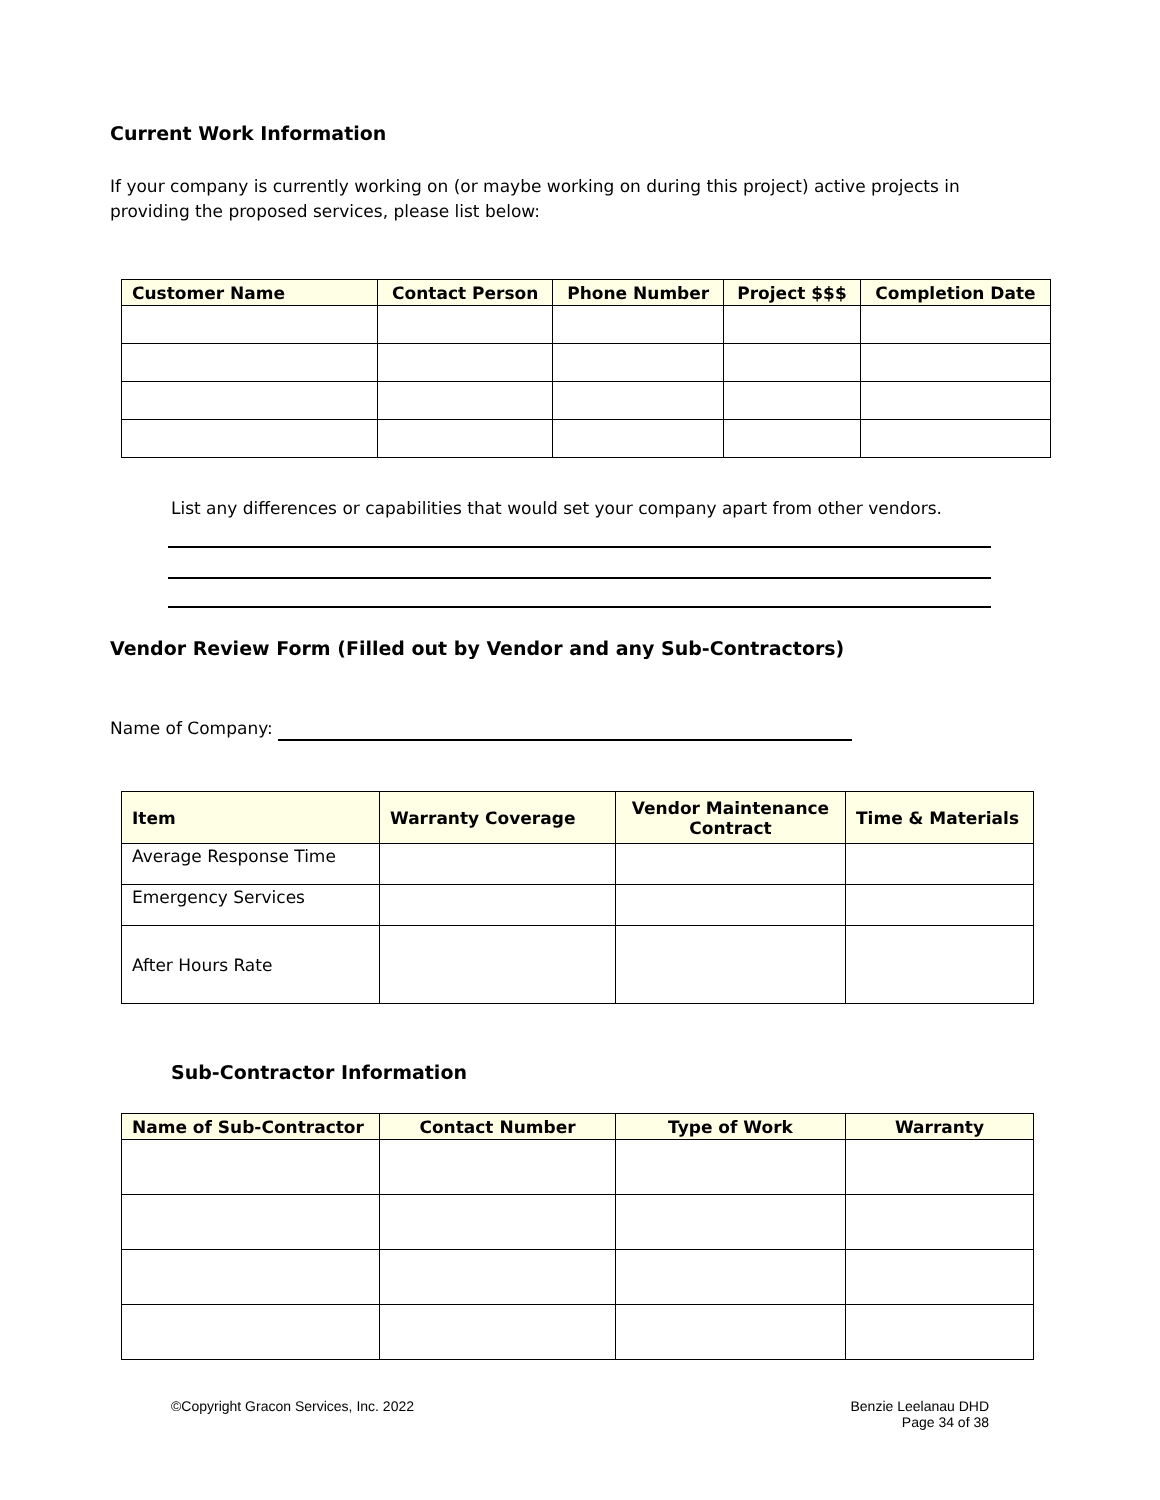Current Work Information
If your company is currently working on (or maybe working on during this project) active projects in providing the proposed services, please list below:
| Customer Name | Contact Person | Phone Number | Project $$$ | Completion Date |
| --- | --- | --- | --- | --- |
List any differences or capabilities that would set your company apart from other vendors.
Vendor Review Form (Filled out by Vendor and any Sub-Contractors)
Name of Company:
| Item | Warranty Coverage | Vendor Maintenance Contract | Time & Materials |
| --- | --- | --- | --- |
| Average Response Time | | | |
| Emergency Services | | | |
| After Hours Rate | | | |
Sub-Contractor Information
| Name of Sub-Contractor | Contact Number | Type of Work | Warranty |
| --- | --- | --- | --- |
©Copyright Gracon Services, Inc. 2022
Benzie Leelanau DHD
Page 34 of 38